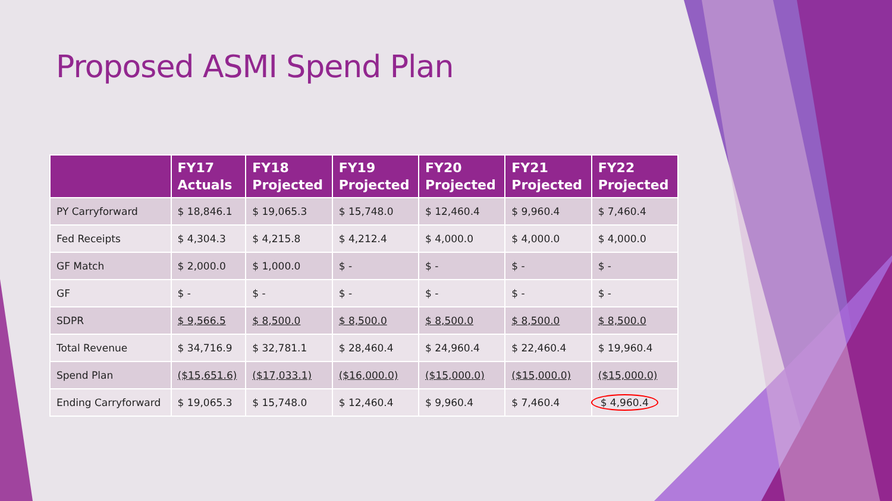Proposed ASMI Spend Plan
| | FY17 Actuals | FY18 Projected | FY19 Projected | FY20 Projected | FY21 Projected | FY22 Projected |
| --- | --- | --- | --- | --- | --- | --- |
| PY Carryforward | $ 18,846.1 | $ 19,065.3 | $ 15,748.0 | $ 12,460.4 | $ 9,960.4 | $ 7,460.4 |
| Fed Receipts | $ 4,304.3 | $ 4,215.8 | $ 4,212.4 | $ 4,000.0 | $ 4,000.0 | $ 4,000.0 |
| GF Match | $ 2,000.0 | $ 1,000.0 | $ - | $ - | $ - | $ - |
| GF | $ - | $ - | $ - | $ - | $ - | $ - |
| SDPR | $ 9,566.5 | $ 8,500.0 | $ 8,500.0 | $ 8,500.0 | $ 8,500.0 | $ 8,500.0 |
| Total Revenue | $ 34,716.9 | $ 32,781.1 | $ 28,460.4 | $ 24,960.4 | $ 22,460.4 | $ 19,960.4 |
| Spend Plan | ($15,651.6) | ($17,033.1) | ($16,000.0) | ($15,000.0) | ($15,000.0) | ($15,000.0) |
| Ending Carryforward | $ 19,065.3 | $ 15,748.0 | $ 12,460.4 | $ 9,960.4 | $ 7,460.4 | $ 4,960.4 |